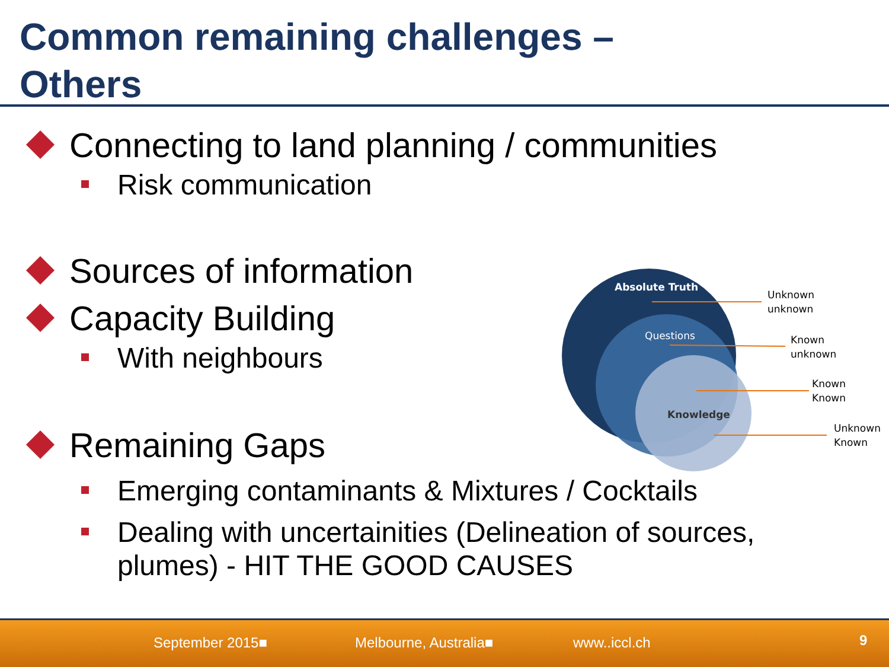Common remaining challenges –
Others
Connecting to land planning / communities
Risk communication
Sources of information
Capacity Building
With neighbours
Remaining Gaps
Emerging contaminants & Mixtures / Cocktails
Dealing with uncertainities (Delineation of sources,
plumes) - HIT THE GOOD CAUSES
Absolute Truth
Questions
Knowledge
Unknown
unknown
Known
unknown
Known
Known
Unknown
Known
September 2015■ Melbourne, Australia■ www..iccl.ch 9